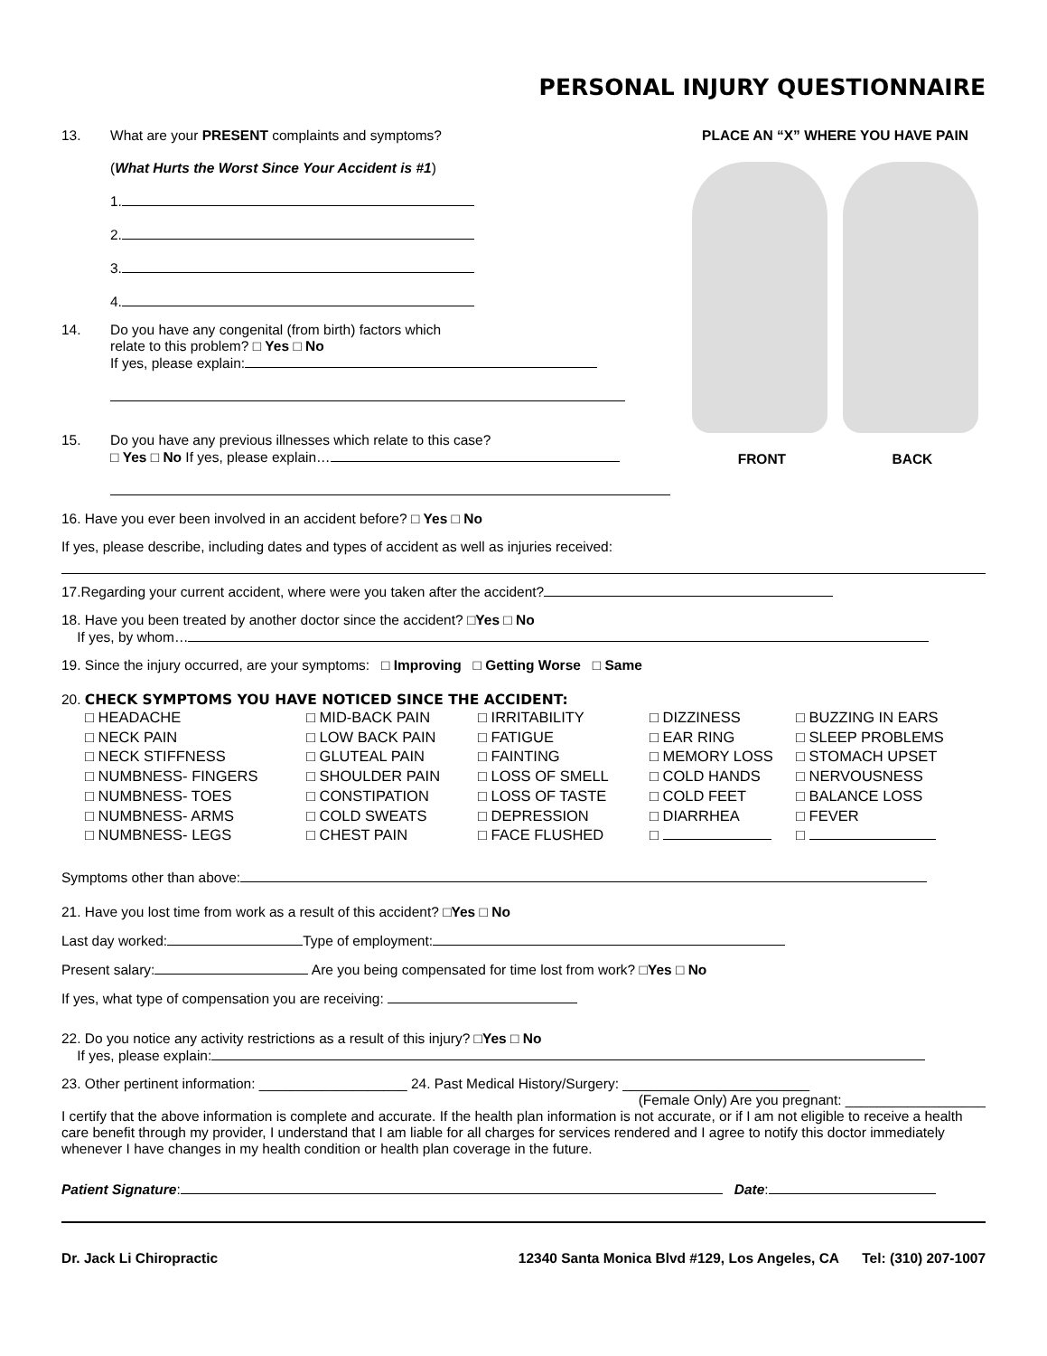PERSONAL INJURY QUESTIONNAIRE
13. What are your PRESENT complaints and symptoms?
(What Hurts the Worst Since Your Accident is #1)
1.
2.
3.
4.
14. Do you have any congenital (from birth) factors which
relate to this problem? □ Yes □ No
If yes, please explain:
15. Do you have any previous illnesses which relate to this case?
□ Yes □ No If yes, please explain…
PLACE AN “X” WHERE YOU HAVE PAIN
FRONT BACK
16. Have you ever been involved in an accident before? □ Yes □ No
If yes, please describe, including dates and types of accident as well as injuries received:
17.Regarding your current accident, where were you taken after the accident?
18. Have you been treated by another doctor since the accident? □Yes □ No
If yes, by whom…
19. Since the injury occurred, are your symptoms: □ Improving □ Getting Worse □ Same
20. CHECK SYMPTOMS YOU HAVE NOTICED SINCE THE ACCIDENT:
□ HEADACHE □ MID-BACK PAIN □ IRRITABILITY □ DIZZINESS □ BUZZING IN EARS □ NECK PAIN □ LOW BACK PAIN □ FATIGUE □ EAR RING □ SLEEP PROBLEMS □ NECK STIFFNESS □ GLUTEAL PAIN □ FAINTING □ MEMORY LOSS □ STOMACH UPSET □ NUMBNESS- FINGERS □ SHOULDER PAIN □ LOSS OF SMELL □ COLD HANDS □ NERVOUSNESS □ NUMBNESS- TOES □ CONSTIPATION □ LOSS OF TASTE □ COLD FEET □ BALANCE LOSS □ NUMBNESS- ARMS □ COLD SWEATS □ DEPRESSION □ DIARRHEA □ FEVER □ NUMBNESS- LEGS □ CHEST PAIN □ FACE FLUSHED □ □
Symptoms other than above:
21. Have you lost time from work as a result of this accident? □Yes □ No
Last day worked: Type of employment:
Present salary: Are you being compensated for time lost from work? □Yes □ No
If yes, what type of compensation you are receiving:
22. Do you notice any activity restrictions as a result of this injury? □Yes □ No
If yes, please explain:
23. Other pertinent information: ___________________ 24. Past Medical History/Surgery: ________________________
(Female Only) Are you pregnant: __________________
I certify that the above information is complete and accurate. If the health plan information is not accurate, or if I am not eligible to receive a health care benefit through my provider, I understand that I am liable for all charges for services rendered and I agree to notify this doctor immediately whenever I have changes in my health condition or health plan coverage in the future.
Patient Signature: Date:
Dr. Jack Li Chiropractic 12340 Santa Monica Blvd #129, Los Angeles, CA Tel: (310) 207-1007